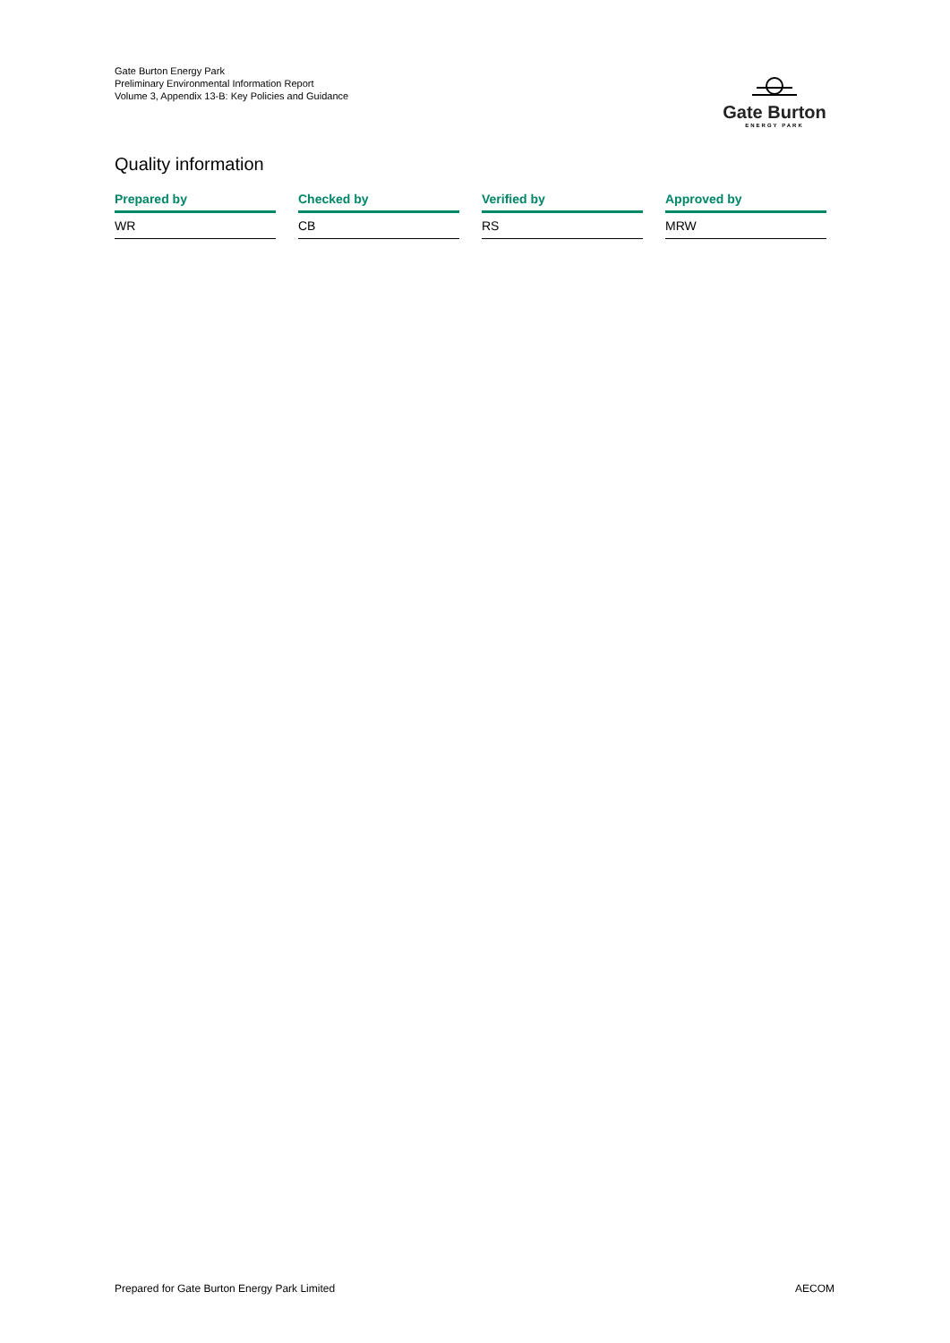Gate Burton Energy Park
Preliminary Environmental Information Report
Volume 3, Appendix 13-B: Key Policies and Guidance
Gate Burton
ENERGY PARK
Quality information
| Prepared by | Checked by | Verified by | Approved by |
| --- | --- | --- | --- |
| WR | CB | RS | MRW |
Prepared for Gate Burton Energy Park Limited AECOM